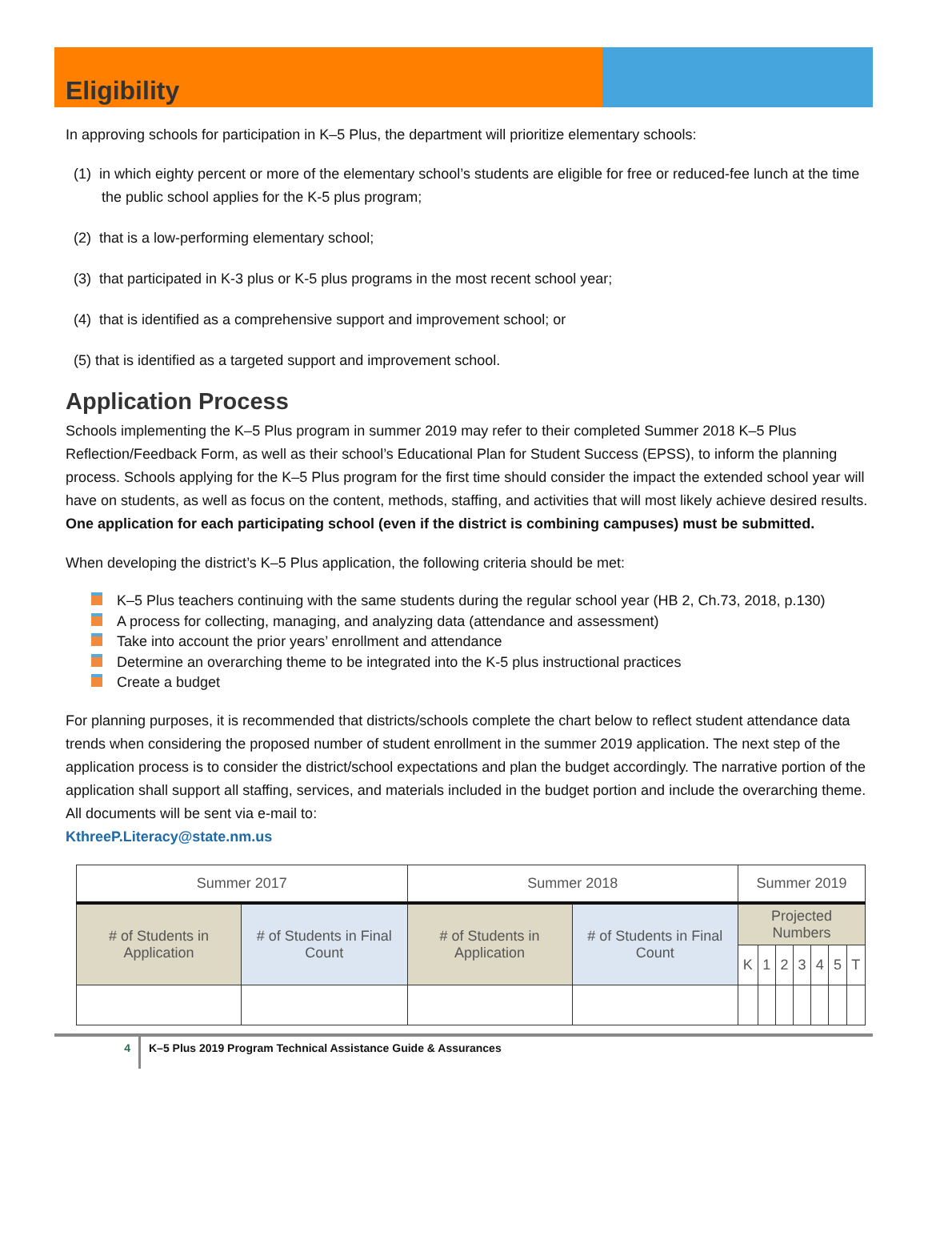Eligibility
In approving schools for participation in K–5 Plus, the department will prioritize elementary schools:
(1) in which eighty percent or more of the elementary school’s students are eligible for free or reduced-fee lunch at the time the public school applies for the K-5 plus program;
(2) that is a low-performing elementary school;
(3) that participated in K-3 plus or K-5 plus programs in the most recent school year;
(4) that is identified as a comprehensive support and improvement school; or
(5) that is identified as a targeted support and improvement school.
Application Process
Schools implementing the K–5 Plus program in summer 2019 may refer to their completed Summer 2018 K–5 Plus Reflection/Feedback Form, as well as their school’s Educational Plan for Student Success (EPSS), to inform the planning process. Schools applying for the K–5 Plus program for the first time should consider the impact the extended school year will have on students, as well as focus on the content, methods, staffing, and activities that will most likely achieve desired results. One application for each participating school (even if the district is combining campuses) must be submitted.
When developing the district’s K–5 Plus application, the following criteria should be met:
K–5 Plus teachers continuing with the same students during the regular school year (HB 2, Ch.73, 2018, p.130)
A process for collecting, managing, and analyzing data (attendance and assessment)
Take into account the prior years’ enrollment and attendance
Determine an overarching theme to be integrated into the K-5 plus instructional practices
Create a budget
For planning purposes, it is recommended that districts/schools complete the chart below to reflect student attendance data trends when considering the proposed number of student enrollment in the summer 2019 application. The next step of the application process is to consider the district/school expectations and plan the budget accordingly. The narrative portion of the application shall support all staffing, services, and materials included in the budget portion and include the overarching theme. All documents will be sent via e-mail to:
KthreeP.Literacy@state.nm.us
| Summer 2017 | | Summer 2018 | | Summer 2019 | | | | | | |
| --- | --- | --- | --- | --- | --- | --- | --- | --- | --- | --- |
| # of Students in Application | # of Students in Final Count | # of Students in Application | # of Students in Final Count | Projected Numbers | | | | | | |
| | | | | K | 1 | 2 | 3 | 4 | 5 | T |
4
K–5 Plus 2019 Program Technical Assistance Guide & Assurances